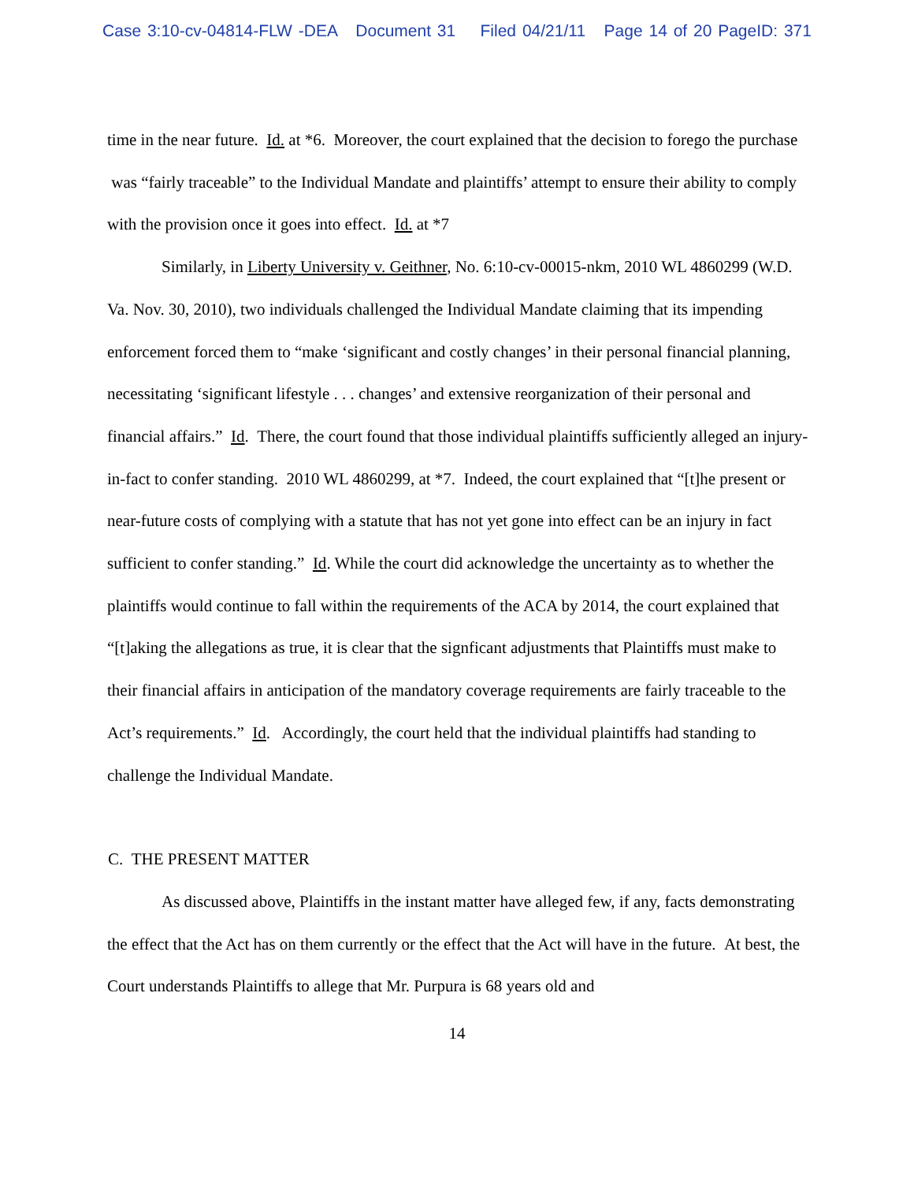Case 3:10-cv-04814-FLW -DEA Document 31 Filed 04/21/11 Page 14 of 20 PageID: 371
time in the near future. Id. at *6. Moreover, the court explained that the decision to forego the purchase was “fairly traceable” to the Individual Mandate and plaintiffs’ attempt to ensure their ability to comply with the provision once it goes into effect. Id. at *7
Similarly, in Liberty University v. Geithner, No. 6:10-cv-00015-nkm, 2010 WL 4860299 (W.D. Va. Nov. 30, 2010), two individuals challenged the Individual Mandate claiming that its impending enforcement forced them to “make ‘significant and costly changes’ in their personal financial planning, necessitating ‘significant lifestyle . . . changes’ and extensive reorganization of their personal and financial affairs.” Id. There, the court found that those individual plaintiffs sufficiently alleged an injury-in-fact to confer standing. 2010 WL 4860299, at *7. Indeed, the court explained that “[t]he present or near-future costs of complying with a statute that has not yet gone into effect can be an injury in fact sufficient to confer standing.” Id. While the court did acknowledge the uncertainty as to whether the plaintiffs would continue to fall within the requirements of the ACA by 2014, the court explained that “[t]aking the allegations as true, it is clear that the signficant adjustments that Plaintiffs must make to their financial affairs in anticipation of the mandatory coverage requirements are fairly traceable to the Act’s requirements.” Id. Accordingly, the court held that the individual plaintiffs had standing to challenge the Individual Mandate.
C. THE PRESENT MATTER
As discussed above, Plaintiffs in the instant matter have alleged few, if any, facts demonstrating the effect that the Act has on them currently or the effect that the Act will have in the future. At best, the Court understands Plaintiffs to allege that Mr. Purpura is 68 years old and
14